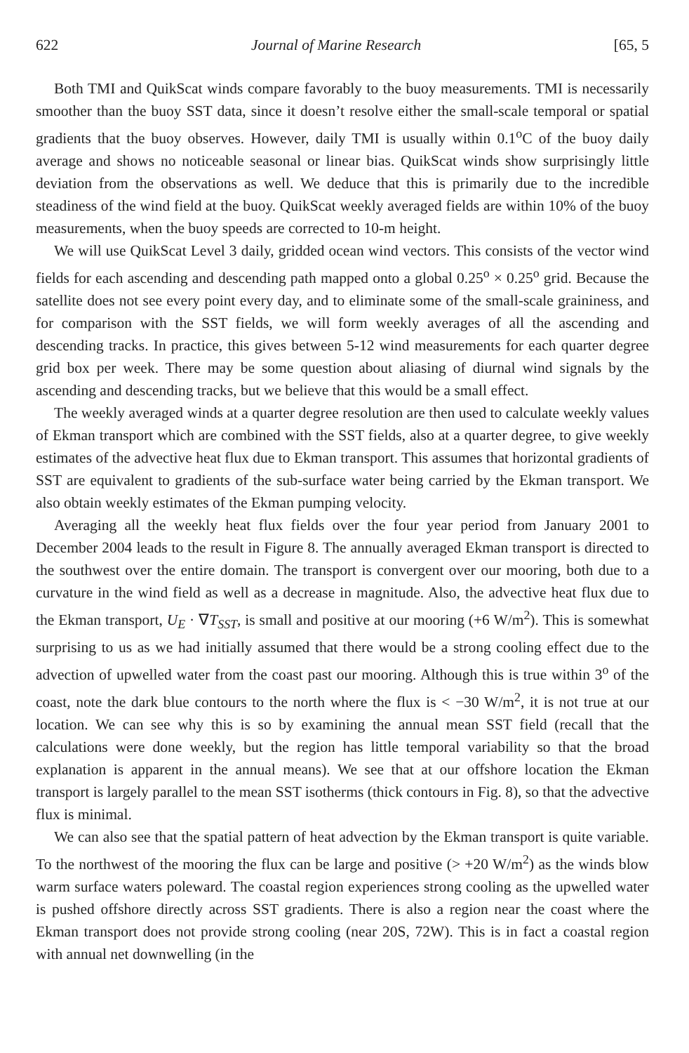622 Journal of Marine Research [65, 5
Both TMI and QuikScat winds compare favorably to the buoy measurements. TMI is necessarily smoother than the buoy SST data, since it doesn’t resolve either the small-scale temporal or spatial gradients that the buoy observes. However, daily TMI is usually within 0.1<sup>o</sup>C of the buoy daily average and shows no noticeable seasonal or linear bias. QuikScat winds show surprisingly little deviation from the observations as well. We deduce that this is primarily due to the incredible steadiness of the wind field at the buoy. QuikScat weekly averaged fields are within 10% of the buoy measurements, when the buoy speeds are corrected to 10-m height.
We will use QuikScat Level 3 daily, gridded ocean wind vectors. This consists of the vector wind fields for each ascending and descending path mapped onto a global 0.25<sup>o</sup> × 0.25<sup>o</sup> grid. Because the satellite does not see every point every day, and to eliminate some of the small-scale graininess, and for comparison with the SST fields, we will form weekly averages of all the ascending and descending tracks. In practice, this gives between 5-12 wind measurements for each quarter degree grid box per week. There may be some question about aliasing of diurnal wind signals by the ascending and descending tracks, but we believe that this would be a small effect.
The weekly averaged winds at a quarter degree resolution are then used to calculate weekly values of Ekman transport which are combined with the SST fields, also at a quarter degree, to give weekly estimates of the advective heat flux due to Ekman transport. This assumes that horizontal gradients of SST are equivalent to gradients of the sub-surface water being carried by the Ekman transport. We also obtain weekly estimates of the Ekman pumping velocity.
Averaging all the weekly heat flux fields over the four year period from January 2001 to December 2004 leads to the result in Figure 8. The annually averaged Ekman transport is directed to the southwest over the entire domain. The transport is convergent over our mooring, both due to a curvature in the wind field as well as a decrease in magnitude. Also, the advective heat flux due to the Ekman transport, U<sub>E</sub> · ∇T<sub>SST</sub>, is small and positive at our mooring (+6 W/m<sup>2</sup>). This is somewhat surprising to us as we had initially assumed that there would be a strong cooling effect due to the advection of upwelled water from the coast past our mooring. Although this is true within 3<sup>o</sup> of the coast, note the dark blue contours to the north where the flux is < −30 W/m<sup>2</sup>, it is not true at our location. We can see why this is so by examining the annual mean SST field (recall that the calculations were done weekly, but the region has little temporal variability so that the broad explanation is apparent in the annual means). We see that at our offshore location the Ekman transport is largely parallel to the mean SST isotherms (thick contours in Fig. 8), so that the advective flux is minimal.
We can also see that the spatial pattern of heat advection by the Ekman transport is quite variable. To the northwest of the mooring the flux can be large and positive (> +20 W/m<sup>2</sup>) as the winds blow warm surface waters poleward. The coastal region experiences strong cooling as the upwelled water is pushed offshore directly across SST gradients. There is also a region near the coast where the Ekman transport does not provide strong cooling (near 20S, 72W). This is in fact a coastal region with annual net downwelling (in the